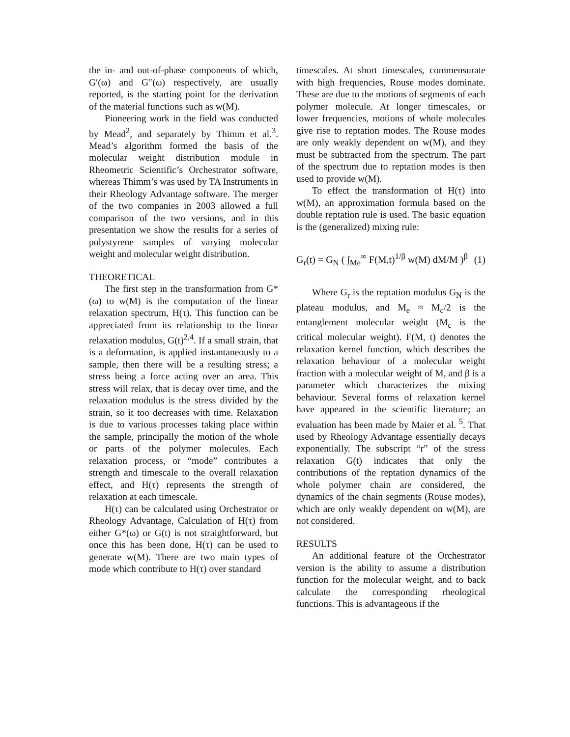the in- and out-of-phase components of which, G′(ω) and G″(ω) respectively, are usually reported, is the starting point for the derivation of the material functions such as w(M).
Pioneering work in the field was conducted by Mead<sup>2</sup>, and separately by Thimm et al.<sup>3</sup>. Mead’s algorithm formed the basis of the molecular weight distribution module in Rheometric Scientific’s Orchestrator software, whereas Thimm’s was used by TA Instruments in their Rheology Advantage software. The merger of the two companies in 2003 allowed a full comparison of the two versions, and in this presentation we show the results for a series of polystyrene samples of varying molecular weight and molecular weight distribution.
THEORETICAL
The first step in the transformation from G*(ω) to w(M) is the computation of the linear relaxation spectrum, H(τ). This function can be appreciated from its relationship to the linear relaxation modulus, G(t)<sup>2,4</sup>. If a small strain, that is a deformation, is applied instantaneously to a sample, then there will be a resulting stress; a stress being a force acting over an area. This stress will relax, that is decay over time, and the relaxation modulus is the stress divided by the strain, so it too decreases with time. Relaxation is due to various processes taking place within the sample, principally the motion of the whole or parts of the polymer molecules. Each relaxation process, or “mode” contributes a strength and timescale to the overall relaxation effect, and H(τ) represents the strength of relaxation at each timescale.
H(τ) can be calculated using Orchestrator or Rheology Advantage, Calculation of H(τ) from either G*(ω) or G(t) is not straightforward, but once this has been done, H(τ) can be used to generate w(M). There are two main types of mode which contribute to H(τ) over standard
timescales. At short timescales, commensurate with high frequencies, Rouse modes dominate. These are due to the motions of segments of each polymer molecule. At longer timescales, or lower frequencies, motions of whole molecules give rise to reptation modes. The Rouse modes are only weakly dependent on w(M), and they must be subtracted from the spectrum. The part of the spectrum due to reptation modes is then used to provide w(M).
To effect the transformation of H(τ) into w(M), an approximation formula based on the double reptation rule is used. The basic equation is the (generalized) mixing rule:
G<sub>r</sub>(t) = G<sub>N</sub> ( ∫<sub>Me</sub><sup>∞</sup> F(M,t)<sup>1/β</sup> w(M) dM/M )<sup>β</sup> (1)
Where G<sub>r</sub> is the reptation modulus G<sub>N</sub> is the plateau modulus, and M<sub>e</sub> ≈ M<sub>c</sub>/2 is the entanglement molecular weight (M<sub>c</sub> is the critical molecular weight). F(M, t) denotes the relaxation kernel function, which describes the relaxation behaviour of a molecular weight fraction with a molecular weight of M, and β is a parameter which characterizes the mixing behaviour. Several forms of relaxation kernel have appeared in the scientific literature; an evaluation has been made by Maier et al. <sup>5</sup>. That used by Rheology Advantage essentially decays exponentially. The subscript “r” of the stress relaxation G(t) indicates that only the contributions of the reptation dynamics of the whole polymer chain are considered, the dynamics of the chain segments (Rouse modes), which are only weakly dependent on w(M), are not considered.
RESULTS
An additional feature of the Orchestrator version is the ability to assume a distribution function for the molecular weight, and to back calculate the corresponding rheological functions. This is advantageous if the